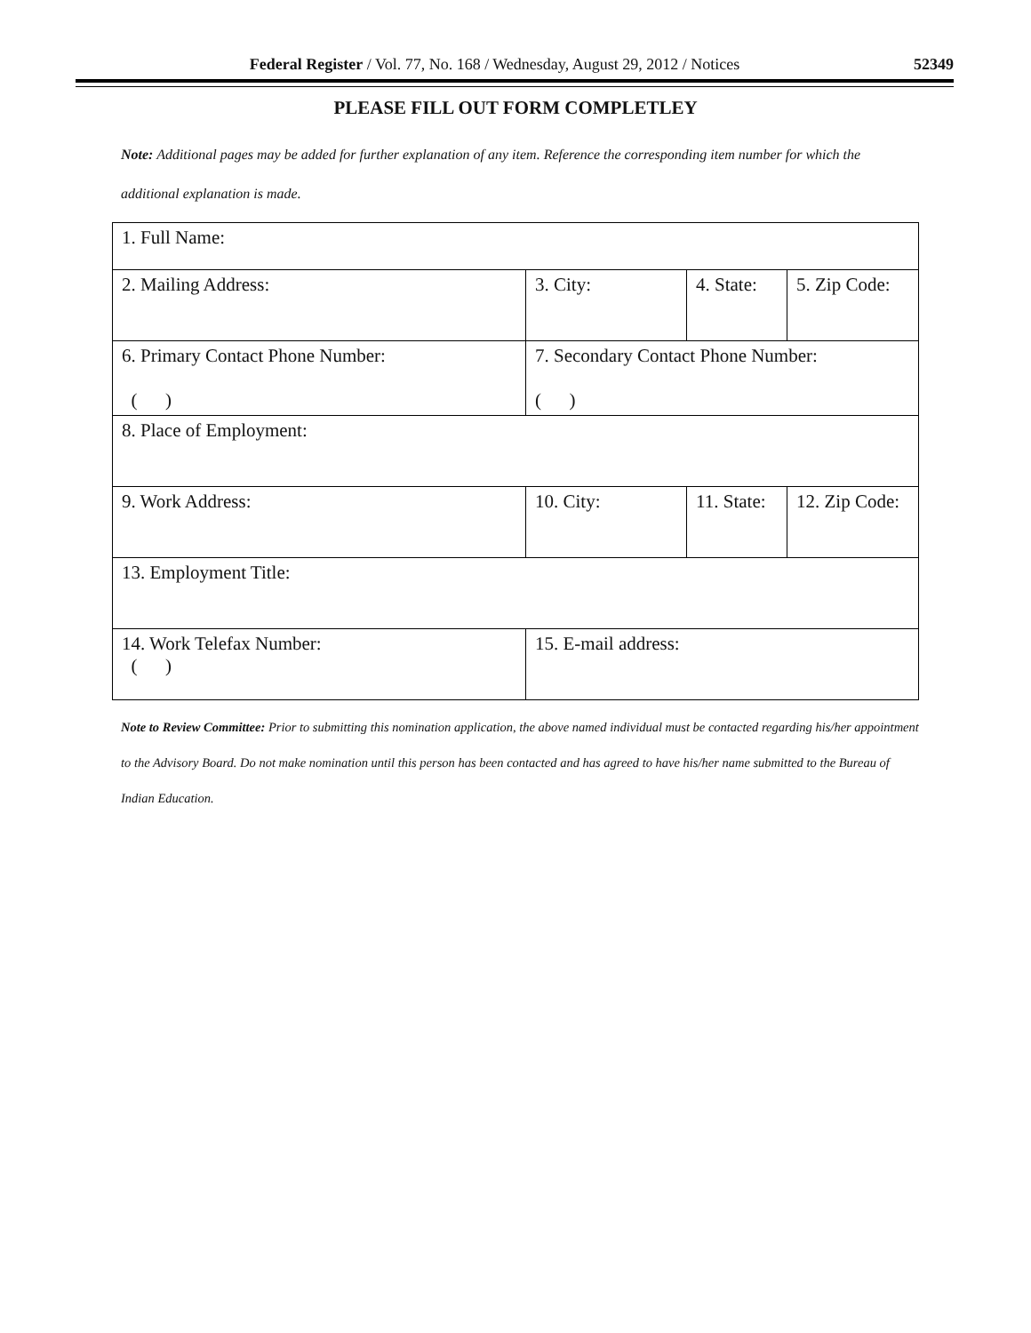Federal Register / Vol. 77, No. 168 / Wednesday, August 29, 2012 / Notices 52349
PLEASE FILL OUT FORM COMPLETLEY
Note: Additional pages may be added for further explanation of any item. Reference the corresponding item number for which the additional explanation is made.
| 1. Full Name: | | | |
| 2. Mailing Address: | 3. City: | 4. State: | 5. Zip Code: |
| 6. Primary Contact Phone Number: ( ) | 7. Secondary Contact Phone Number: ( ) | | |
| 8. Place of Employment: | | | |
| 9. Work Address: | 10. City: | 11. State: | 12. Zip Code: |
| 13. Employment Title: | | | |
| 14. Work Telefax Number: ( ) | 15. E-mail address: | | |
Note to Review Committee: Prior to submitting this nomination application, the above named individual must be contacted regarding his/her appointment to the Advisory Board. Do not make nomination until this person has been contacted and has agreed to have his/her name submitted to the Bureau of Indian Education.